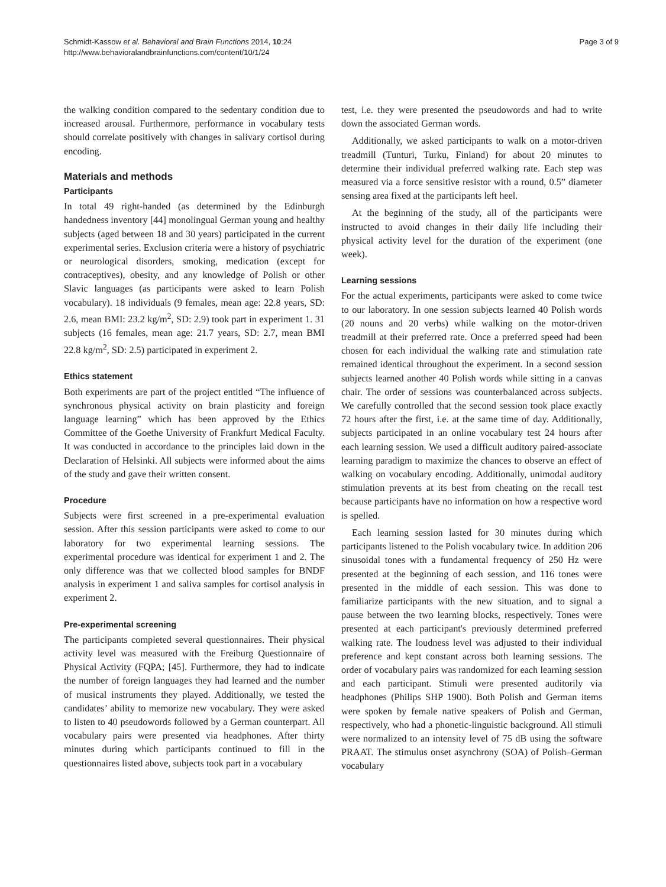Schmidt-Kassow et al. Behavioral and Brain Functions 2014, 10:24
http://www.behavioralandbrainfunctions.com/content/10/1/24
Page 3 of 9
the walking condition compared to the sedentary condition due to increased arousal. Furthermore, performance in vocabulary tests should correlate positively with changes in salivary cortisol during encoding.
Materials and methods
Participants
In total 49 right-handed (as determined by the Edinburgh handedness inventory [44] monolingual German young and healthy subjects (aged between 18 and 30 years) participated in the current experimental series. Exclusion criteria were a history of psychiatric or neurological disorders, smoking, medication (except for contraceptives), obesity, and any knowledge of Polish or other Slavic languages (as participants were asked to learn Polish vocabulary). 18 individuals (9 females, mean age: 22.8 years, SD: 2.6, mean BMI: 23.2 kg/m<sup>2</sup>, SD: 2.9) took part in experiment 1. 31 subjects (16 females, mean age: 21.7 years, SD: 2.7, mean BMI 22.8 kg/m<sup>2</sup>, SD: 2.5) participated in experiment 2.
Ethics statement
Both experiments are part of the project entitled “The influence of synchronous physical activity on brain plasticity and foreign language learning” which has been approved by the Ethics Committee of the Goethe University of Frankfurt Medical Faculty. It was conducted in accordance to the principles laid down in the Declaration of Helsinki. All subjects were informed about the aims of the study and gave their written consent.
Procedure
Subjects were first screened in a pre-experimental evaluation session. After this session participants were asked to come to our laboratory for two experimental learning sessions. The experimental procedure was identical for experiment 1 and 2. The only difference was that we collected blood samples for BNDF analysis in experiment 1 and saliva samples for cortisol analysis in experiment 2.
Pre-experimental screening
The participants completed several questionnaires. Their physical activity level was measured with the Freiburg Questionnaire of Physical Activity (FQPA; [45]. Furthermore, they had to indicate the number of foreign languages they had learned and the number of musical instruments they played. Additionally, we tested the candidates’ ability to memorize new vocabulary. They were asked to listen to 40 pseudowords followed by a German counterpart. All vocabulary pairs were presented via headphones. After thirty minutes during which participants continued to fill in the questionnaires listed above, subjects took part in a vocabulary
test, i.e. they were presented the pseudowords and had to write down the associated German words.
Additionally, we asked participants to walk on a motor-driven treadmill (Tunturi, Turku, Finland) for about 20 minutes to determine their individual preferred walking rate. Each step was measured via a force sensitive resistor with a round, 0.5” diameter sensing area fixed at the participants left heel.
At the beginning of the study, all of the participants were instructed to avoid changes in their daily life including their physical activity level for the duration of the experiment (one week).
Learning sessions
For the actual experiments, participants were asked to come twice to our laboratory. In one session subjects learned 40 Polish words (20 nouns and 20 verbs) while walking on the motor-driven treadmill at their preferred rate. Once a preferred speed had been chosen for each individual the walking rate and stimulation rate remained identical throughout the experiment. In a second session subjects learned another 40 Polish words while sitting in a canvas chair. The order of sessions was counterbalanced across subjects. We carefully controlled that the second session took place exactly 72 hours after the first, i.e. at the same time of day. Additionally, subjects participated in an online vocabulary test 24 hours after each learning session. We used a difficult auditory paired-associate learning paradigm to maximize the chances to observe an effect of walking on vocabulary encoding. Additionally, unimodal auditory stimulation prevents at its best from cheating on the recall test because participants have no information on how a respective word is spelled.
Each learning session lasted for 30 minutes during which participants listened to the Polish vocabulary twice. In addition 206 sinusoidal tones with a fundamental frequency of 250 Hz were presented at the beginning of each session, and 116 tones were presented in the middle of each session. This was done to familiarize participants with the new situation, and to signal a pause between the two learning blocks, respectively. Tones were presented at each participant's previously determined preferred walking rate. The loudness level was adjusted to their individual preference and kept constant across both learning sessions. The order of vocabulary pairs was randomized for each learning session and each participant. Stimuli were presented auditorily via headphones (Philips SHP 1900). Both Polish and German items were spoken by female native speakers of Polish and German, respectively, who had a phonetic-linguistic background. All stimuli were normalized to an intensity level of 75 dB using the software PRAAT. The stimulus onset asynchrony (SOA) of Polish–German vocabulary